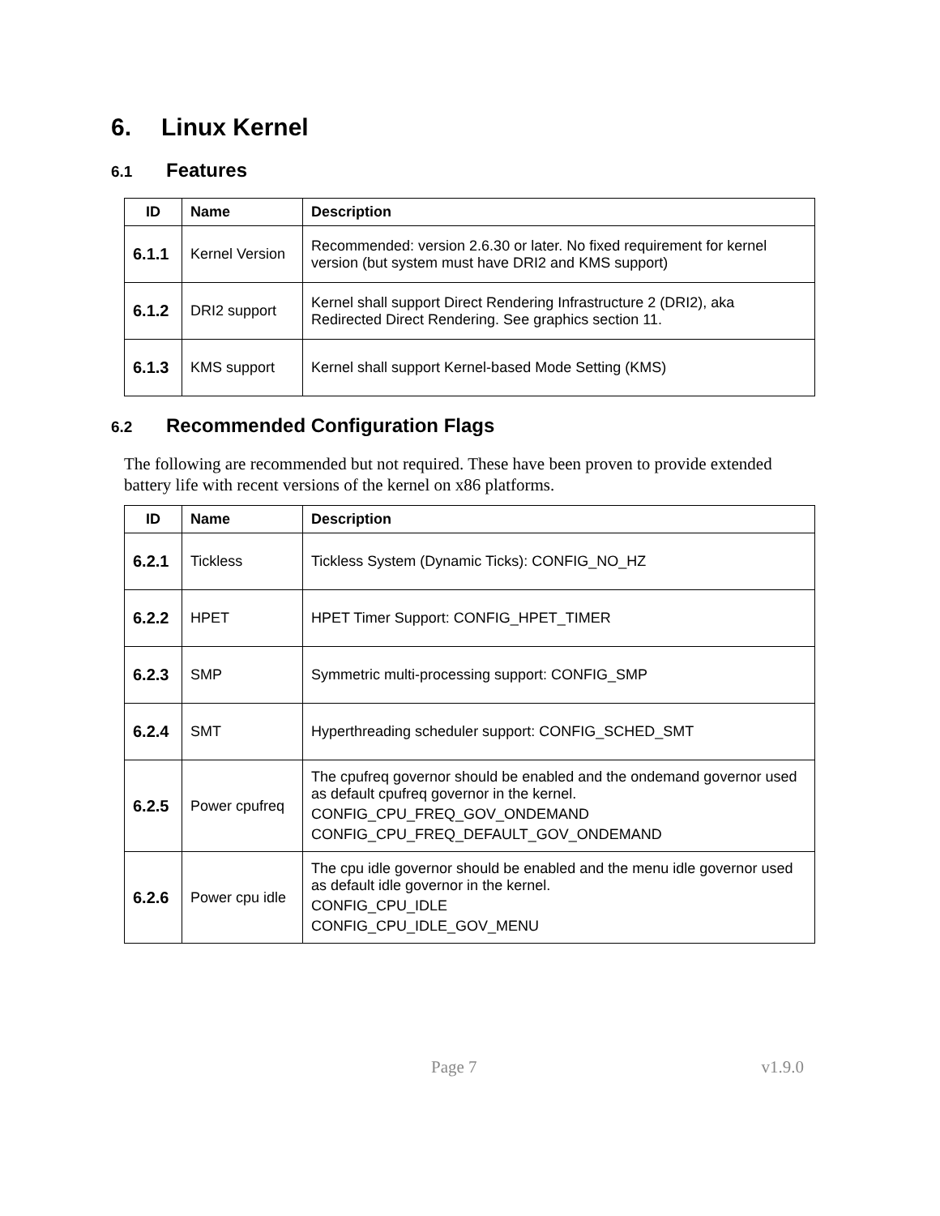6. Linux Kernel
6.1 Features
| ID | Name | Description |
| --- | --- | --- |
| 6.1.1 | Kernel Version | Recommended: version 2.6.30 or later. No fixed requirement for kernel version (but system must have DRI2 and KMS support) |
| 6.1.2 | DRI2 support | Kernel shall support Direct Rendering Infrastructure 2 (DRI2), aka Redirected Direct Rendering. See graphics section 11. |
| 6.1.3 | KMS support | Kernel shall support Kernel-based Mode Setting (KMS) |
6.2 Recommended Configuration Flags
The following are recommended but not required. These have been proven to provide extended battery life with recent versions of the kernel on x86 platforms.
| ID | Name | Description |
| --- | --- | --- |
| 6.2.1 | Tickless | Tickless System (Dynamic Ticks): CONFIG_NO_HZ |
| 6.2.2 | HPET | HPET Timer Support: CONFIG_HPET_TIMER |
| 6.2.3 | SMP | Symmetric multi-processing support: CONFIG_SMP |
| 6.2.4 | SMT | Hyperthreading scheduler support: CONFIG_SCHED_SMT |
| 6.2.5 | Power cpufreq | The cpufreq governor should be enabled and the ondemand governor used as default cpufreq governor in the kernel. CONFIG_CPU_FREQ_GOV_ONDEMAND CONFIG_CPU_FREQ_DEFAULT_GOV_ONDEMAND |
| 6.2.6 | Power cpu idle | The cpu idle governor should be enabled and the menu idle governor used as default idle governor in the kernel. CONFIG_CPU_IDLE CONFIG_CPU_IDLE_GOV_MENU |
Page 7 v1.9.0